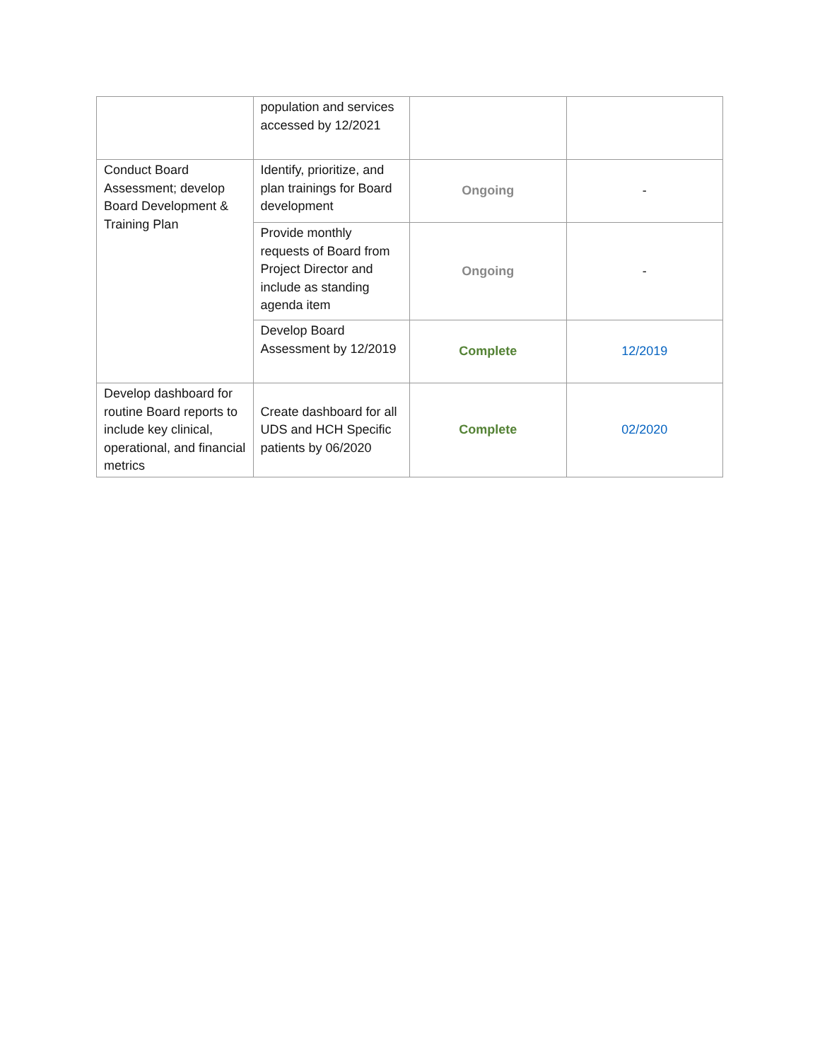| | population and services accessed by 12/2021 | | |
| Conduct Board Assessment; develop Board Development & Training Plan | Identify, prioritize, and plan trainings for Board development | Ongoing | - |
| | Provide monthly requests of Board from Project Director and include as standing agenda item | Ongoing | - |
| | Develop Board Assessment by 12/2019 | Complete | 12/2019 |
| Develop dashboard for routine Board reports to include key clinical, operational, and financial metrics | Create dashboard for all UDS and HCH Specific patients by 06/2020 | Complete | 02/2020 |